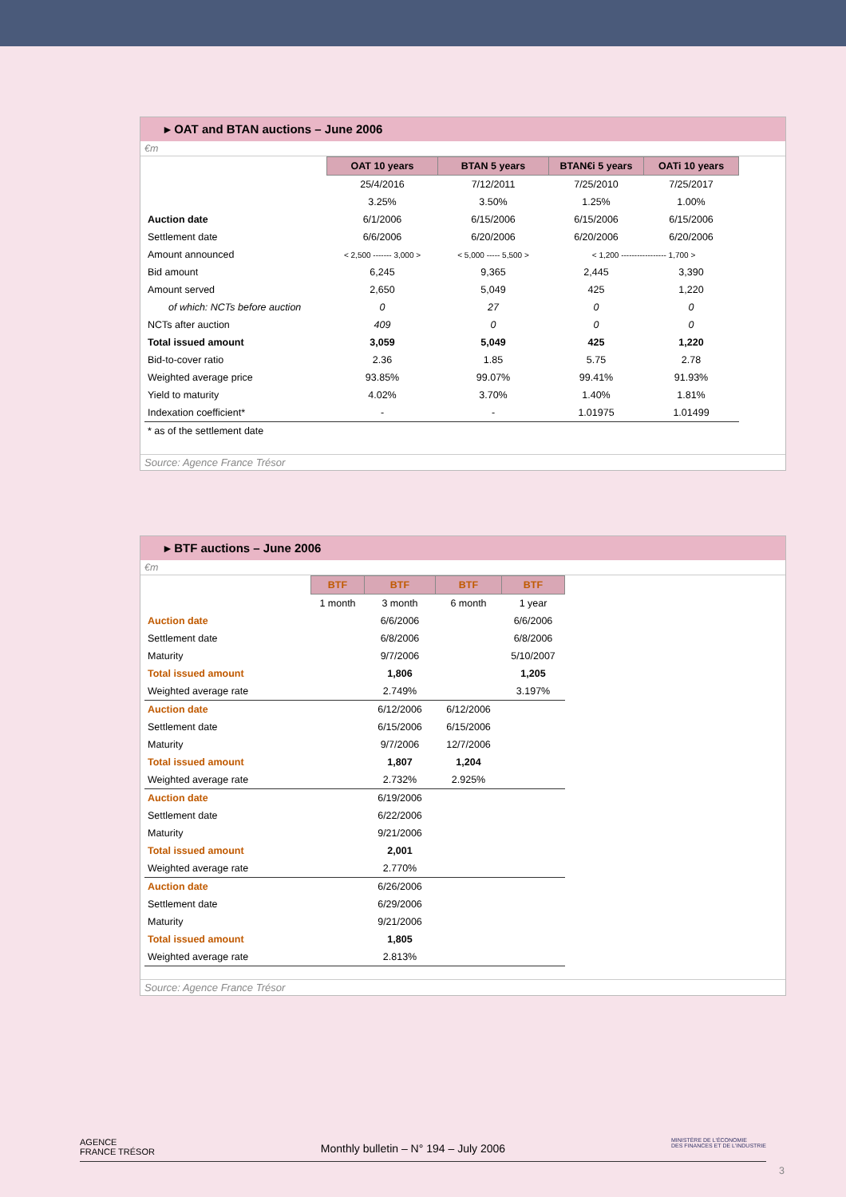▸ OAT and BTAN auctions – June 2006
€m
| | OAT 10 years | BTAN 5 years | BTAN€i 5 years | OATi 10 years |
| | 25/4/2016 | 7/12/2011 | 7/25/2010 | 7/25/2017 |
| | 3.25% | 3.50% | 1.25% | 1.00% |
| Auction date | 6/1/2006 | 6/15/2006 | 6/15/2006 | 6/15/2006 |
| Settlement date | 6/6/2006 | 6/20/2006 | 6/20/2006 | 6/20/2006 |
| Amount announced | < 2,500 ------- 3,000 > | < 5,000 ----- 5,500 > | < 1,200 ----------------- 1,700 > | |
| Bid amount | 6,245 | 9,365 | 2,445 | 3,390 |
| Amount served | 2,650 | 5,049 | 425 | 1,220 |
| of which: NCTs before auction | 0 | 27 | 0 | 0 |
| NCTs after auction | 409 | 0 | 0 | 0 |
| Total issued amount | 3,059 | 5,049 | 425 | 1,220 |
| Bid-to-cover ratio | 2.36 | 1.85 | 5.75 | 2.78 |
| Weighted average price | 93.85% | 99.07% | 99.41% | 91.93% |
| Yield to maturity | 4.02% | 3.70% | 1.40% | 1.81% |
| Indexation coefficient* | - | - | 1.01975 | 1.01499 |
| * as of the settlement date | | | | |
Source: Agence France Trésor
▸ BTF auctions – June 2006
€m
| | BTF | BTF | BTF | BTF |
| | 1 month | 3 month | 6 month | 1 year |
| Auction date | | 6/6/2006 | | 6/6/2006 |
| Settlement date | | 6/8/2006 | | 6/8/2006 |
| Maturity | | 9/7/2006 | | 5/10/2007 |
| Total issued amount | | 1,806 | | 1,205 |
| Weighted average rate | | 2.749% | | 3.197% |
| Auction date | | 6/12/2006 | 6/12/2006 | |
| Settlement date | | 6/15/2006 | 6/15/2006 | |
| Maturity | | 9/7/2006 | 12/7/2006 | |
| Total issued amount | | 1,807 | 1,204 | |
| Weighted average rate | | 2.732% | 2.925% | |
| Auction date | | 6/19/2006 | | |
| Settlement date | | 6/22/2006 | | |
| Maturity | | 9/21/2006 | | |
| Total issued amount | | 2,001 | | |
| Weighted average rate | | 2.770% | | |
| Auction date | | 6/26/2006 | | |
| Settlement date | | 6/29/2006 | | |
| Maturity | | 9/21/2006 | | |
| Total issued amount | | 1,805 | | |
| Weighted average rate | | 2.813% | | |
Source: Agence France Trésor
AGENCE
FRANCE TRÉSOR Monthly bulletin – N° 194 – July 2006 MINISTÈRE DE L'ÉCONOMIE
DES FINANCES ET DE L'INDUSTRIE
3